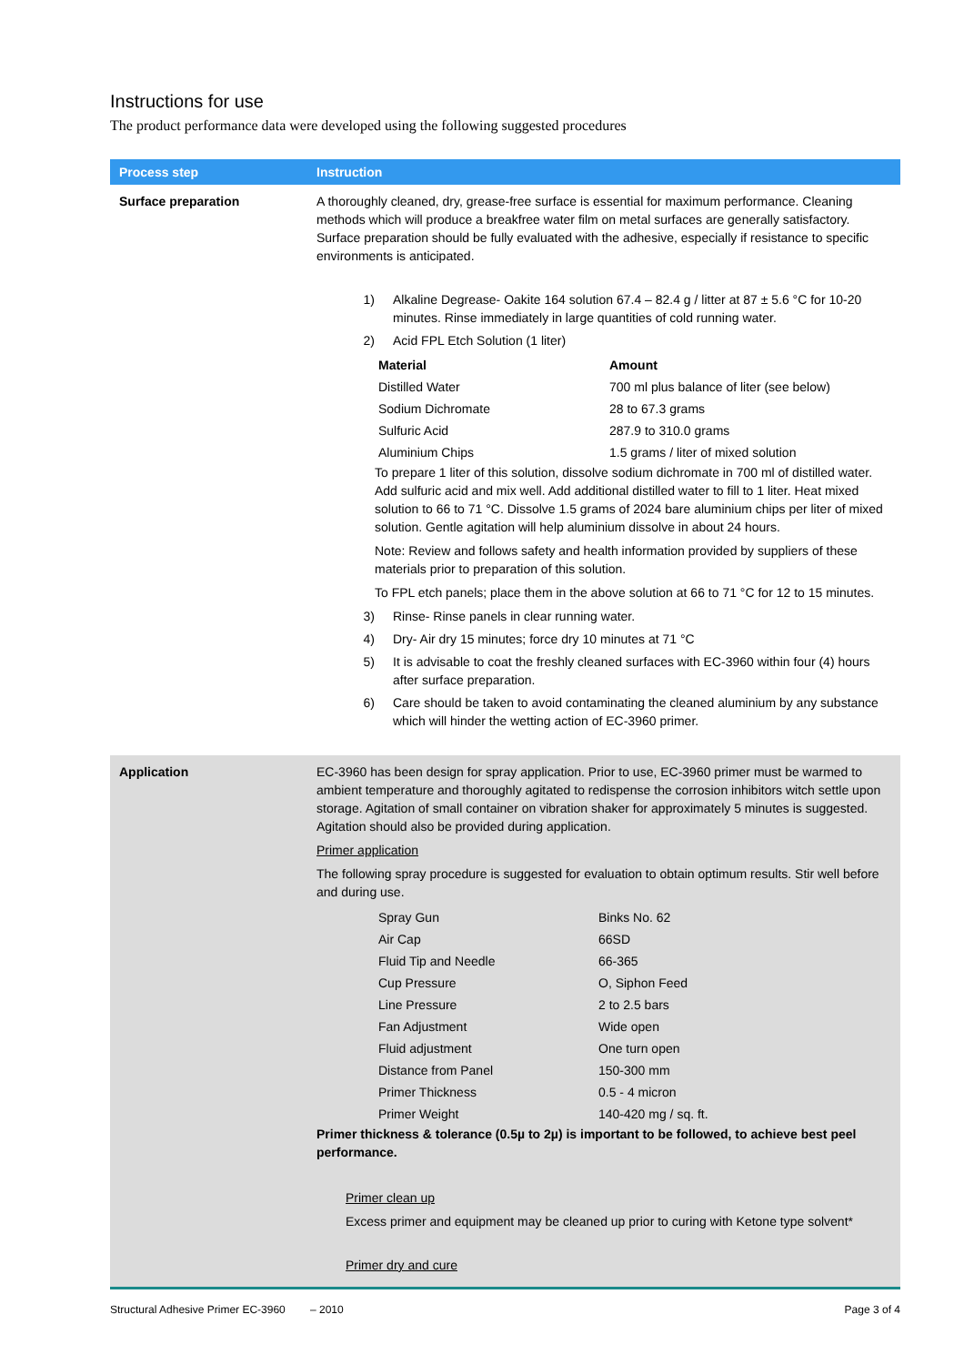Instructions for use
The product performance data were developed using the following suggested procedures
| Process step | Instruction |
| --- | --- |
| Surface preparation | A thoroughly cleaned, dry, grease-free surface is essential for maximum performance. Cleaning methods which will produce a breakfree water film on metal surfaces are generally satisfactory. Surface preparation should be fully evaluated with the adhesive, especially if resistance to specific environments is anticipated. 1) Alkaline Degrease- Oakite 164 solution 67.4 – 82.4 g / litter at 87 ± 5.6 °C for 10-20 minutes. Rinse immediately in large quantities of cold running water. 2) Acid FPL Etch Solution (1 liter) / Material / Amount / / Distilled Water / 700 ml plus balance of liter (see below) / / Sodium Dichromate / 28 to 67.3 grams / / Sulfuric Acid / 287.9 to 310.0 grams / / Aluminium Chips / 1.5 grams / liter of mixed solution / To prepare 1 liter of this solution, dissolve sodium dichromate in 700 ml of distilled water. Add sulfuric acid and mix well. Add additional distilled water to fill to 1 liter. Heat mixed solution to 66 to 71 °C. Dissolve 1.5 grams of 2024 bare aluminium chips per liter of mixed solution. Gentle agitation will help aluminium dissolve in about 24 hours. Note: Review and follows safety and health information provided by suppliers of these materials prior to preparation of this solution. To FPL etch panels; place them in the above solution at 66 to 71 °C for 12 to 15 minutes. 3) Rinse- Rinse panels in clear running water. 4) Dry- Air dry 15 minutes; force dry 10 minutes at 71 °C 5) It is advisable to coat the freshly cleaned surfaces with EC-3960 within four (4) hours after surface preparation. 6) Care should be taken to avoid contaminating the cleaned aluminium by any substance which will hinder the wetting action of EC-3960 primer. |
| Application | EC-3960 has been design for spray application. Prior to use, EC-3960 primer must be warmed to ambient temperature and thoroughly agitated to redispense the corrosion inhibitors witch settle upon storage. Agitation of small container on vibration shaker for approximately 5 minutes is suggested. Agitation should also be provided during application. Primer application The following spray procedure is suggested for evaluation to obtain optimum results. Stir well before and during use. / Spray Gun / Binks No. 62 / / Air Cap / 66SD / / Fluid Tip and Needle / 66-365 / / Cup Pressure / O, Siphon Feed / / Line Pressure / 2 to 2.5 bars / / Fan Adjustment / Wide open / / Fluid adjustment / One turn open / / Distance from Panel / 150-300 mm / / Primer Thickness / 0.5 - 4 micron / / Primer Weight / 140-420 mg / sq. ft. / Primer thickness & tolerance (0.5µ to 2µ) is important to be followed, to achieve best peel performance. Primer clean up Excess primer and equipment may be cleaned up prior to curing with Ketone type solvent* Primer dry and cure |
Structural Adhesive Primer EC-3960 – 2010 Page 3 of 4